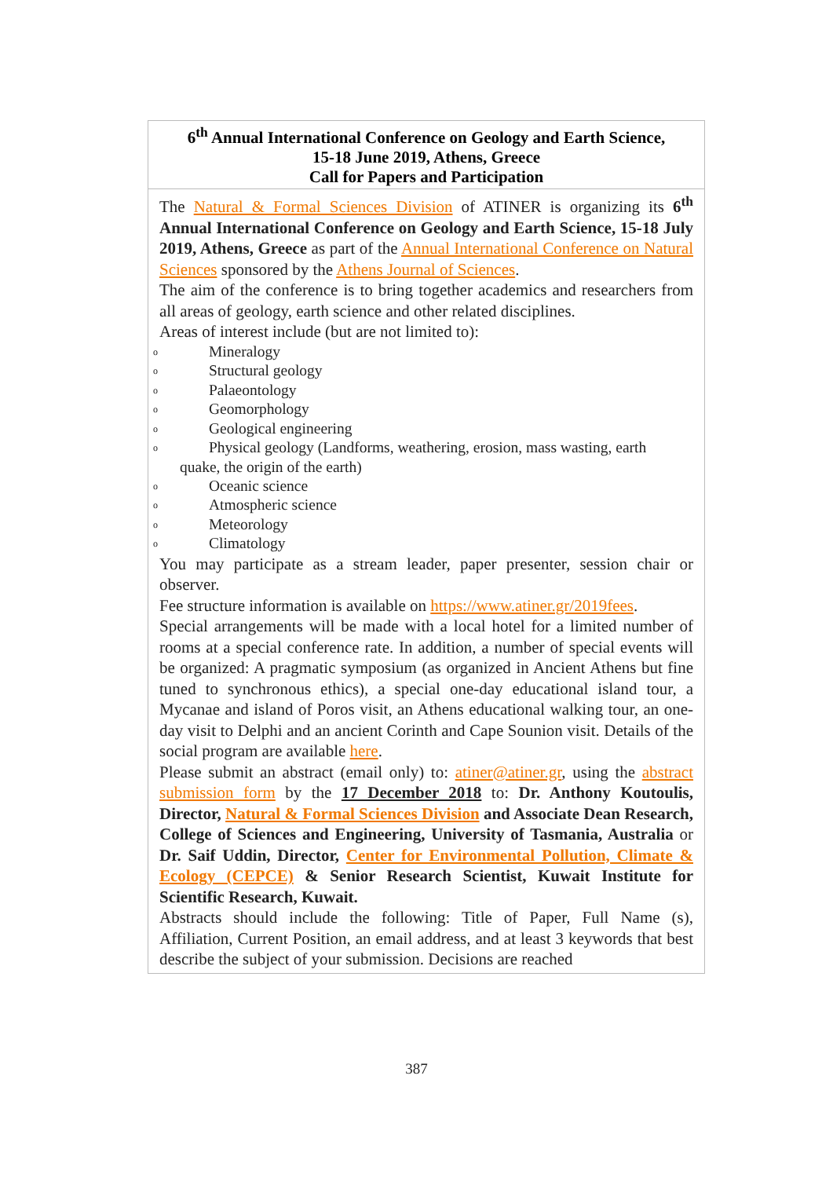| 6<sup>th</sup> Annual International Conference on Geology and Earth Science, 15-18 June 2019, Athens, Greece Call for Papers and Participation |
| --- |
| The Natural & Formal Sciences Division of ATINER is organizing its 6<sup>th</sup> Annual International Conference on Geology and Earth Science, 15-18 July 2019, Athens, Greece as part of the Annual International Conference on Natural Sciences sponsored by the Athens Journal of Sciences . The aim of the conference is to bring together academics and researchers from all areas of geology, earth science and other related disciplines. Areas of interest include (but are not limited to): o Mineralogy o Structural geology o Palaeontology o Geomorphology o Geological engineering o Physical geology (Landforms, weathering, erosion, mass wasting, earth quake, the origin of the earth) o Oceanic science o Atmospheric science o Meteorology o Climatology You may participate as a stream leader, paper presenter, session chair or observer. Fee structure information is available on https://www.atiner.gr/2019fees . Special arrangements will be made with a local hotel for a limited number of rooms at a special conference rate. In addition, a number of special events will be organized: A pragmatic symposium (as organized in Ancient Athens but fine tuned to synchronous ethics), a special one-day educational island tour, a Mycanae and island of Poros visit, an Athens educational walking tour, an one-day visit to Delphi and an ancient Corinth and Cape Sounion visit. Details of the social program are available here . Please submit an abstract (email only) to: atiner@atiner.gr , using the abstract submission form by the 17 December 2018 to: Dr. Anthony Koutoulis, Director, Natural & Formal Sciences Division and Associate Dean Research, College of Sciences and Engineering, University of Tasmania, Australia or Dr. Saif Uddin, Director, Center for Environmental Pollution, Climate & Ecology (CEPCE) & Senior Research Scientist, Kuwait Institute for Scientific Research, Kuwait. Abstracts should include the following: Title of Paper, Full Name (s), Affiliation, Current Position, an email address, and at least 3 keywords that best describe the subject of your submission. Decisions are reached |
387